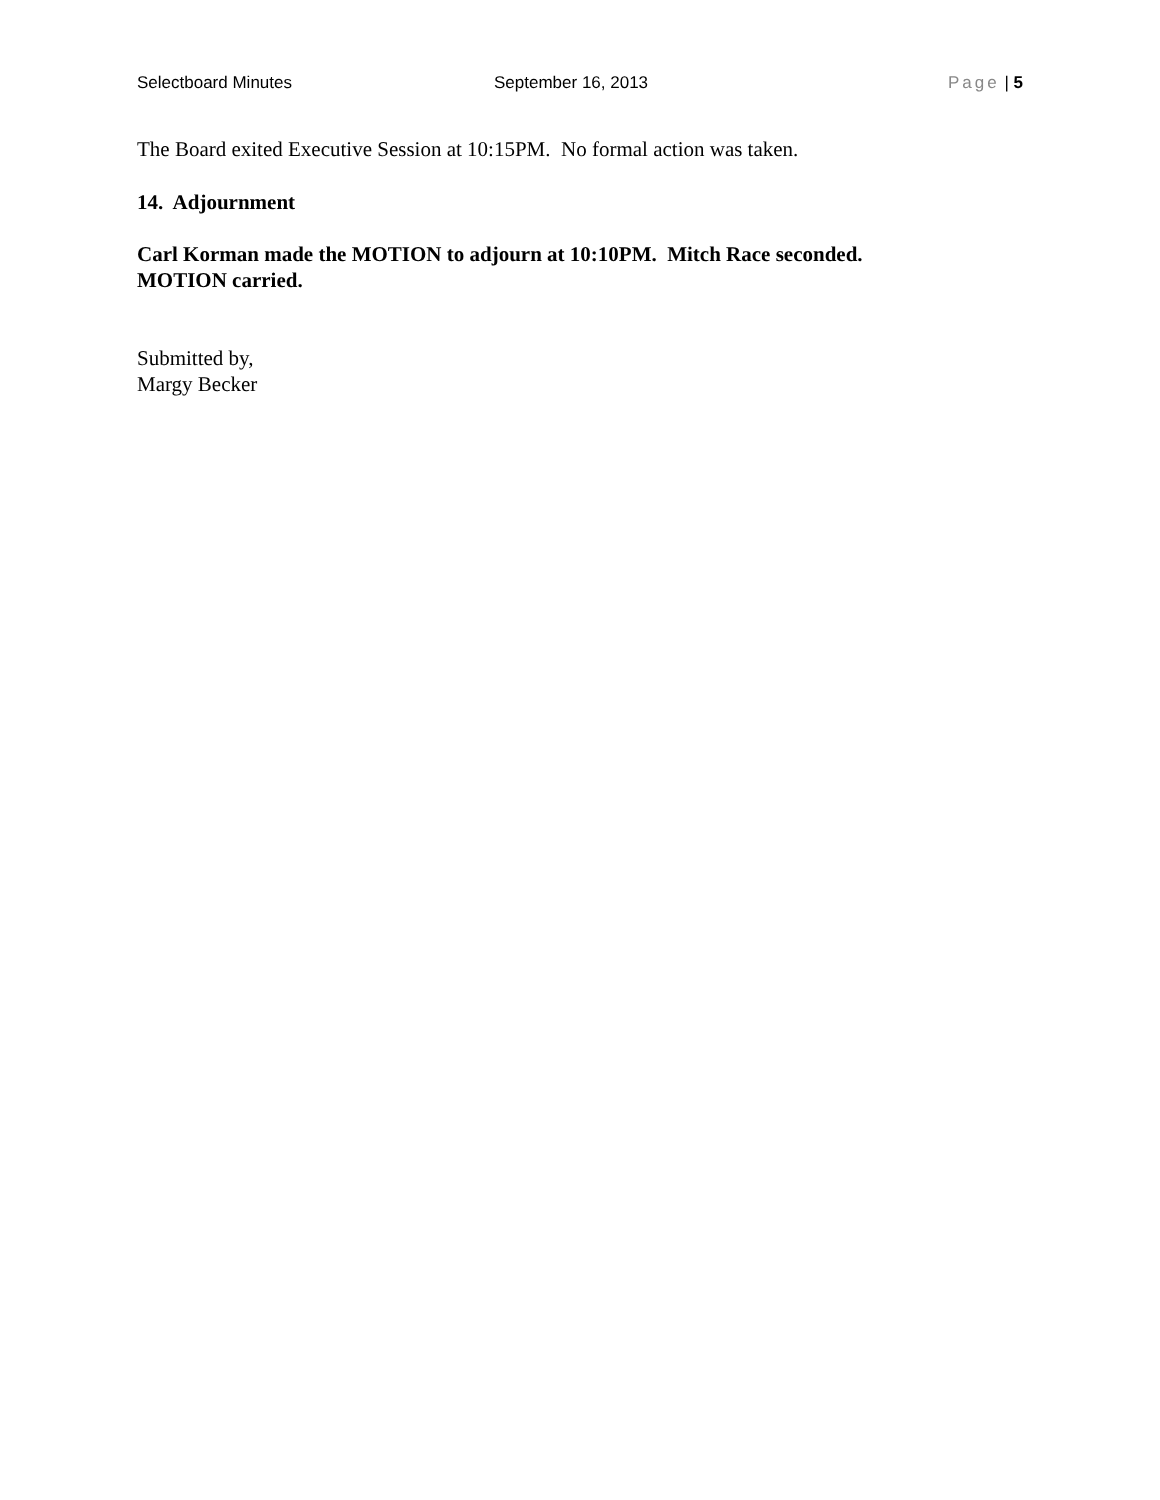Selectboard Minutes September 16, 2013 Page | 5
The Board exited Executive Session at 10:15PM. No formal action was taken.
14. Adjournment
Carl Korman made the MOTION to adjourn at 10:10PM. Mitch Race seconded.
MOTION carried.
Submitted by,
Margy Becker